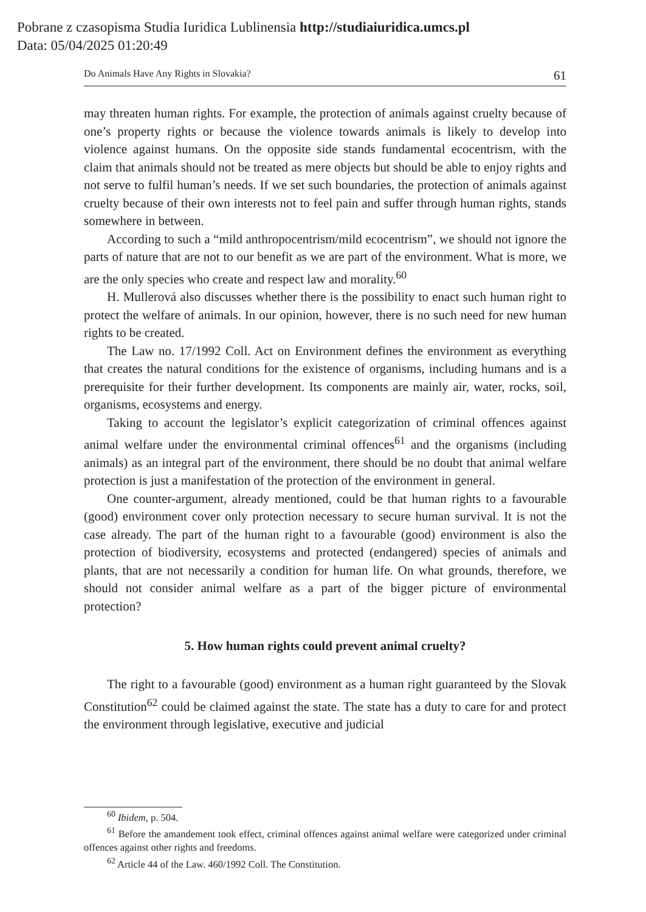Pobrane z czasopisma Studia Iuridica Lublinensia http://studiaiuridica.umcs.pl
Data: 05/04/2025 01:20:49
Do Animals Have Any Rights in Slovakia? 61
may threaten human rights. For example, the protection of animals against cruelty because of one’s property rights or because the violence towards animals is likely to develop into violence against humans. On the opposite side stands fundamental ecocentrism, with the claim that animals should not be treated as mere objects but should be able to enjoy rights and not serve to fulfil human’s needs. If we set such boundaries, the protection of animals against cruelty because of their own interests not to feel pain and suffer through human rights, stands somewhere in between.
According to such a “mild anthropocentrism/mild ecocentrism”, we should not ignore the parts of nature that are not to our benefit as we are part of the environment. What is more, we are the only species who create and respect law and morality.<sup>60</sup>
H. Mullerová also discusses whether there is the possibility to enact such human right to protect the welfare of animals. In our opinion, however, there is no such need for new human rights to be created.
The Law no. 17/1992 Coll. Act on Environment defines the environment as everything that creates the natural conditions for the existence of organisms, including humans and is a prerequisite for their further development. Its components are mainly air, water, rocks, soil, organisms, ecosystems and energy.
Taking to account the legislator’s explicit categorization of criminal offences against animal welfare under the environmental criminal offences<sup>61</sup> and the organisms (including animals) as an integral part of the environment, there should be no doubt that animal welfare protection is just a manifestation of the protection of the environment in general.
One counter-argument, already mentioned, could be that human rights to a favourable (good) environment cover only protection necessary to secure human survival. It is not the case already. The part of the human right to a favourable (good) environment is also the protection of biodiversity, ecosystems and protected (endangered) species of animals and plants, that are not necessarily a condition for human life. On what grounds, therefore, we should not consider animal welfare as a part of the bigger picture of environmental protection?
5. How human rights could prevent animal cruelty?
The right to a favourable (good) environment as a human right guaranteed by the Slovak Constitution<sup>62</sup> could be claimed against the state. The state has a duty to care for and protect the environment through legislative, executive and judicial
<sup>60</sup> Ibidem, p. 504.
<sup>61</sup> Before the amandement took effect, criminal offences against animal welfare were categorized under criminal offences against other rights and freedoms.
<sup>62</sup> Article 44 of the Law. 460/1992 Coll. The Constitution.